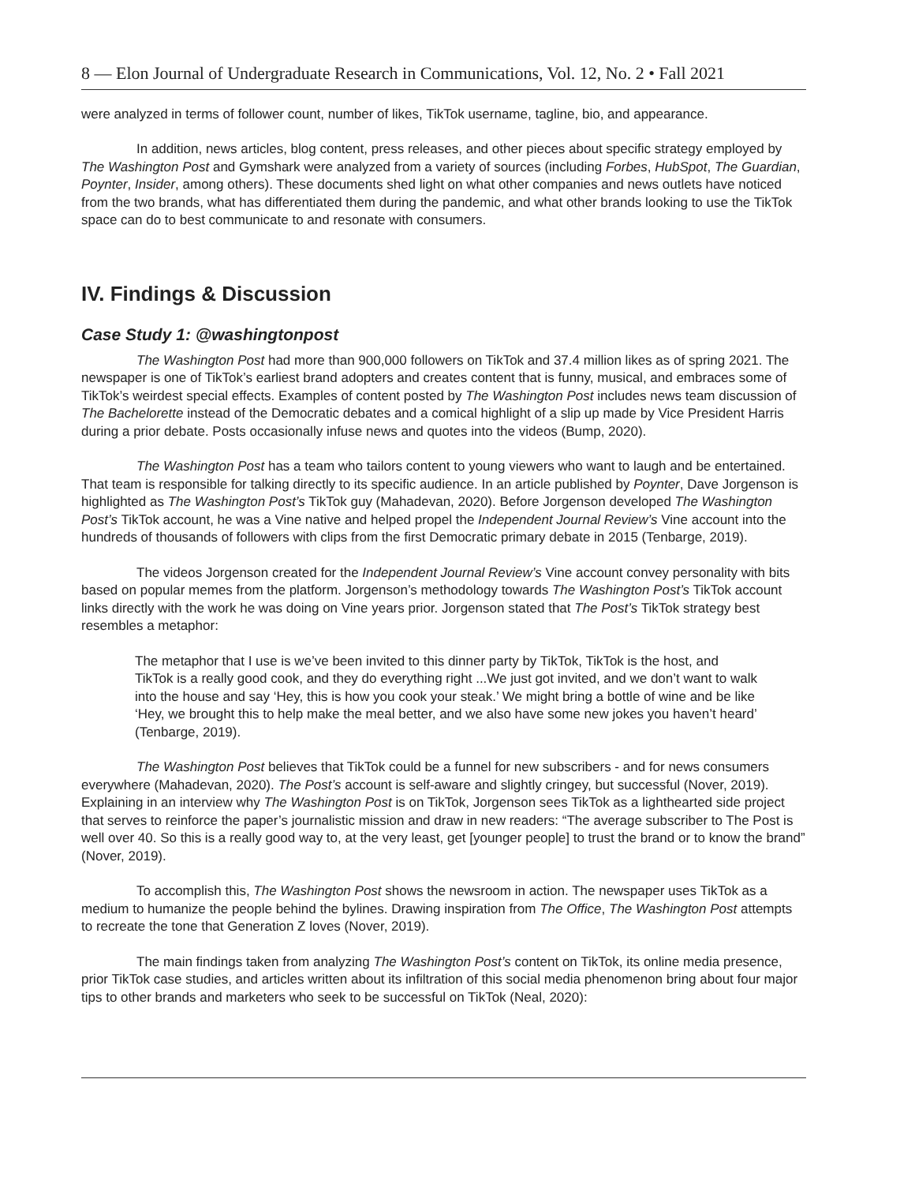8 — Elon Journal of Undergraduate Research in Communications, Vol. 12, No. 2 • Fall 2021
were analyzed in terms of follower count, number of likes, TikTok username, tagline, bio, and appearance.
In addition, news articles, blog content, press releases, and other pieces about specific strategy employed by The Washington Post and Gymshark were analyzed from a variety of sources (including Forbes, HubSpot, The Guardian, Poynter, Insider, among others). These documents shed light on what other companies and news outlets have noticed from the two brands, what has differentiated them during the pandemic, and what other brands looking to use the TikTok space can do to best communicate to and resonate with consumers.
IV. Findings & Discussion
Case Study 1: @washingtonpost
The Washington Post had more than 900,000 followers on TikTok and 37.4 million likes as of spring 2021. The newspaper is one of TikTok’s earliest brand adopters and creates content that is funny, musical, and embraces some of TikTok’s weirdest special effects. Examples of content posted by The Washington Post includes news team discussion of The Bachelorette instead of the Democratic debates and a comical highlight of a slip up made by Vice President Harris during a prior debate. Posts occasionally infuse news and quotes into the videos (Bump, 2020).
The Washington Post has a team who tailors content to young viewers who want to laugh and be entertained. That team is responsible for talking directly to its specific audience. In an article published by Poynter, Dave Jorgenson is highlighted as The Washington Post’s TikTok guy (Mahadevan, 2020). Before Jorgenson developed The Washington Post’s TikTok account, he was a Vine native and helped propel the Independent Journal Review’s Vine account into the hundreds of thousands of followers with clips from the first Democratic primary debate in 2015 (Tenbarge, 2019).
The videos Jorgenson created for the Independent Journal Review’s Vine account convey personality with bits based on popular memes from the platform. Jorgenson’s methodology towards The Washington Post’s TikTok account links directly with the work he was doing on Vine years prior. Jorgenson stated that The Post’s TikTok strategy best resembles a metaphor:
The metaphor that I use is we’ve been invited to this dinner party by TikTok, TikTok is the host, and TikTok is a really good cook, and they do everything right ...We just got invited, and we don’t want to walk into the house and say ‘Hey, this is how you cook your steak.’ We might bring a bottle of wine and be like ‘Hey, we brought this to help make the meal better, and we also have some new jokes you haven’t heard’ (Tenbarge, 2019).
The Washington Post believes that TikTok could be a funnel for new subscribers - and for news consumers everywhere (Mahadevan, 2020). The Post’s account is self-aware and slightly cringey, but successful (Nover, 2019). Explaining in an interview why The Washington Post is on TikTok, Jorgenson sees TikTok as a lighthearted side project that serves to reinforce the paper’s journalistic mission and draw in new readers: “The average subscriber to The Post is well over 40. So this is a really good way to, at the very least, get [younger people] to trust the brand or to know the brand” (Nover, 2019).
To accomplish this, The Washington Post shows the newsroom in action. The newspaper uses TikTok as a medium to humanize the people behind the bylines. Drawing inspiration from The Office, The Washington Post attempts to recreate the tone that Generation Z loves (Nover, 2019).
The main findings taken from analyzing The Washington Post’s content on TikTok, its online media presence, prior TikTok case studies, and articles written about its infiltration of this social media phenomenon bring about four major tips to other brands and marketers who seek to be successful on TikTok (Neal, 2020):